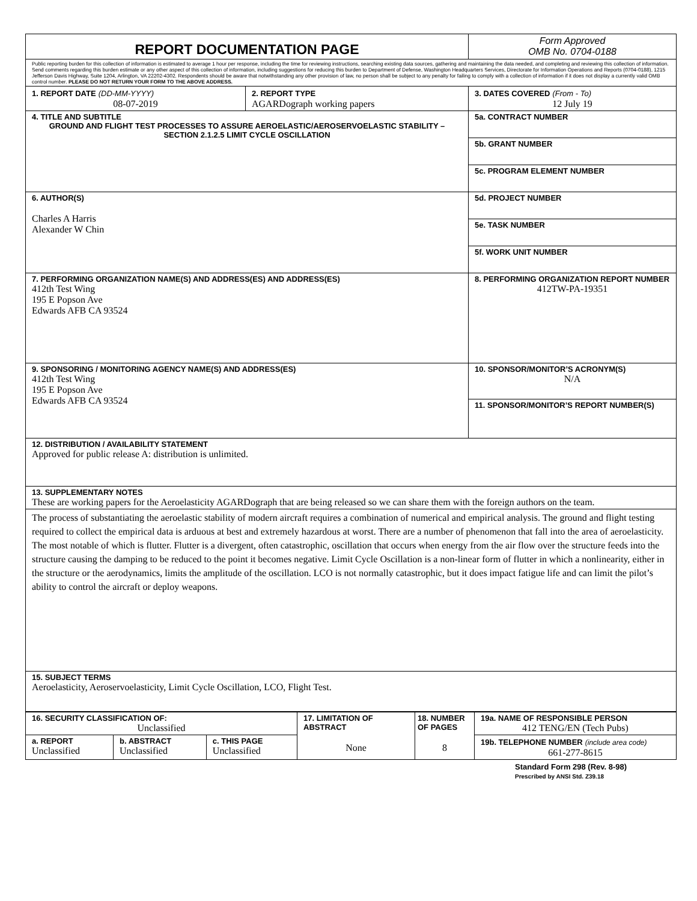| REPORT DOCUMENTATION PAGE | | Form Approved OMB No. 0704-0188 |
| Public reporting burden for this collection of information is estimated to average 1 hour per response, including the time for reviewing instructions, searching existing data sources, gathering and maintaining the data needed, and completing and reviewing this collection of information. Send comments regarding this burden estimate or any other aspect of this collection of information, including suggestions for reducing this burden to Department of Defense, Washington Headquarters Services, Directorate for Information Operations and Reports (0704-0188), 1215 Jefferson Davis Highway, Suite 1204, Arlington, VA 22202-4302. Respondents should be aware that notwithstanding any other provision of law, no person shall be subject to any penalty for failing to comply with a collection of information if it does not display a currently valid OMB control number. PLEASE DO NOT RETURN YOUR FORM TO THE ABOVE ADDRESS. | | |
| 1. REPORT DATE (DD-MM-YYYY) 08-07-2019 | 2. REPORT TYPE AGARDograph working papers | 3. DATES COVERED (From - To) 12 July 19 |
| 4. TITLE AND SUBTITLE GROUND AND FLIGHT TEST PROCESSES TO ASSURE AEROELASTIC/AEROSERVOELASTIC STABILITY – SECTION 2.1.2.5 LIMIT CYCLE OSCILLATION | | 5a. CONTRACT NUMBER |
| | | 5b. GRANT NUMBER |
| | | 5c. PROGRAM ELEMENT NUMBER |
| 6. AUTHOR(S) Charles A Harris Alexander W Chin | | 5d. PROJECT NUMBER |
| | | 5e. TASK NUMBER |
| | | 5f. WORK UNIT NUMBER |
| 7. PERFORMING ORGANIZATION NAME(S) AND ADDRESS(ES) AND ADDRESS(ES) 412th Test Wing 195 E Popson Ave Edwards AFB CA 93524 | | 8. PERFORMING ORGANIZATION REPORT NUMBER 412TW-PA-19351 |
| 9. SPONSORING / MONITORING AGENCY NAME(S) AND ADDRESS(ES) 412th Test Wing 195 E Popson Ave Edwards AFB CA 93524 | | 10. SPONSOR/MONITOR’S ACRONYM(S) N/A |
| | | 11. SPONSOR/MONITOR’S REPORT NUMBER(S) |
| 12. DISTRIBUTION / AVAILABILITY STATEMENT Approved for public release A: distribution is unlimited. | | |
| 13. SUPPLEMENTARY NOTES These are working papers for the Aeroelasticity AGARDograph that are being released so we can share them with the foreign authors on the team. | | |
| The process of substantiating the aeroelastic stability of modern aircraft requires a combination of numerical and empirical analysis. The ground and flight testing required to collect the empirical data is arduous at best and extremely hazardous at worst. There are a number of phenomenon that fall into the area of aeroelasticity. The most notable of which is flutter. Flutter is a divergent, often catastrophic, oscillation that occurs when energy from the air flow over the structure feeds into the structure causing the damping to be reduced to the point it becomes negative. Limit Cycle Oscillation is a non-linear form of flutter in which a nonlinearity, either in the structure or the aerodynamics, limits the amplitude of the oscillation. LCO is not normally catastrophic, but it does impact fatigue life and can limit the pilot’s ability to control the aircraft or deploy weapons. | | |
| 15. SUBJECT TERMS Aeroelasticity, Aeroservoelasticity, Limit Cycle Oscillation, LCO, Flight Test. | | |
| 16. SECURITY CLASSIFICATION OF: Unclassified | | | 17. LIMITATION OF ABSTRACT None | 18. NUMBER OF PAGES 8 | 19a. NAME OF RESPONSIBLE PERSON 412 TENG/EN (Tech Pubs) |
| a. REPORT Unclassified | b. ABSTRACT Unclassified | c. THIS PAGE Unclassified | | | 19b. TELEPHONE NUMBER (include area code) 661-277-8615 |
Standard Form 298 (Rev. 8-98)
Prescribed by ANSI Std. Z39.18